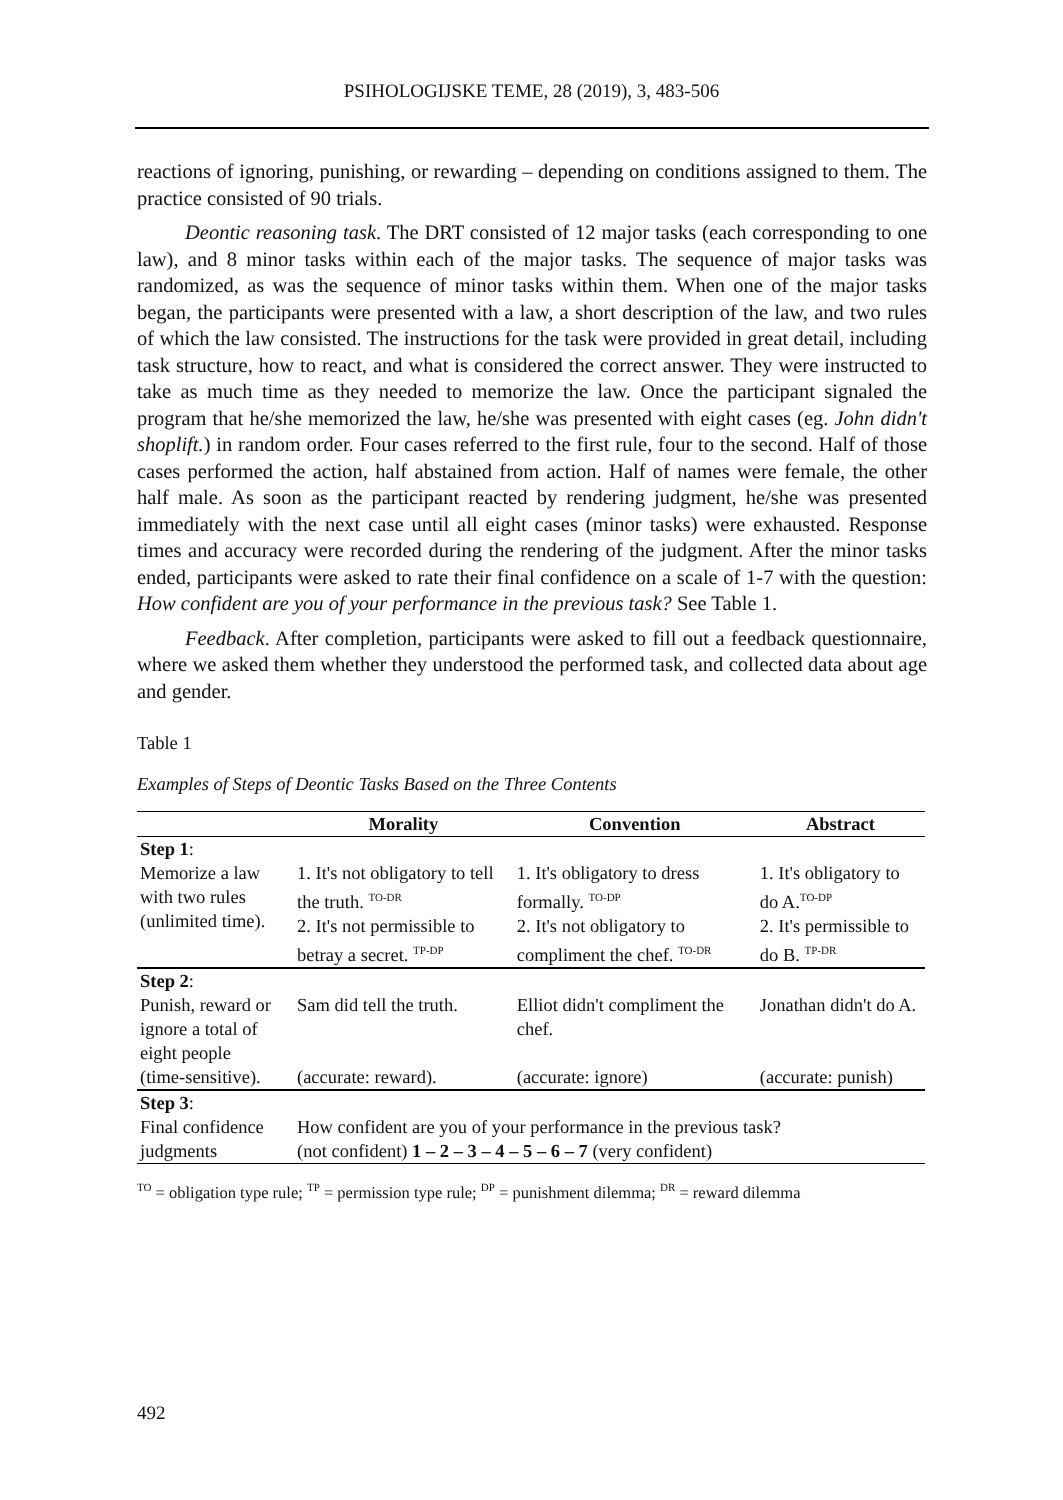PSIHOLOGIJSKE TEME, 28 (2019), 3, 483-506
reactions of ignoring, punishing, or rewarding – depending on conditions assigned to them. The practice consisted of 90 trials.
Deontic reasoning task. The DRT consisted of 12 major tasks (each corresponding to one law), and 8 minor tasks within each of the major tasks. The sequence of major tasks was randomized, as was the sequence of minor tasks within them. When one of the major tasks began, the participants were presented with a law, a short description of the law, and two rules of which the law consisted. The instructions for the task were provided in great detail, including task structure, how to react, and what is considered the correct answer. They were instructed to take as much time as they needed to memorize the law. Once the participant signaled the program that he/she memorized the law, he/she was presented with eight cases (eg. John didn't shoplift.) in random order. Four cases referred to the first rule, four to the second. Half of those cases performed the action, half abstained from action. Half of names were female, the other half male. As soon as the participant reacted by rendering judgment, he/she was presented immediately with the next case until all eight cases (minor tasks) were exhausted. Response times and accuracy were recorded during the rendering of the judgment. After the minor tasks ended, participants were asked to rate their final confidence on a scale of 1-7 with the question: How confident are you of your performance in the previous task? See Table 1.
Feedback. After completion, participants were asked to fill out a feedback questionnaire, where we asked them whether they understood the performed task, and collected data about age and gender.
Table 1
Examples of Steps of Deontic Tasks Based on the Three Contents
| | Morality | Convention | Abstract |
| --- | --- | --- | --- |
| Step 1 : | | | |
| Memorize a law with two rules (unlimited time). | 1. It's not obligatory to tell the truth. <sup>TO-DR</sup> 2. It's not permissible to betray a secret. <sup>TP-DP</sup> | 1. It's obligatory to dress formally. <sup>TO-DP</sup> 2. It's not obligatory to compliment the chef. <sup>TO-DR</sup> | 1. It's obligatory to do A.<sup>TO-DP</sup> 2. It's permissible to do B. <sup>TP-DR</sup> |
| Step 2 : | | | |
| Punish, reward or ignore a total of eight people | Sam did tell the truth. | Elliot didn't compliment the chef. | Jonathan didn't do A. |
| (time-sensitive). | (accurate: reward). | (accurate: ignore) | (accurate: punish) |
| Step 3 : | | | |
| Final confidence judgments | How confident are you of your performance in the previous task? (not confident) 1 – 2 – 3 – 4 – 5 – 6 – 7 (very confident) | | |
<sup>TO</sup> = obligation type rule; <sup>TP</sup> = permission type rule; <sup>DP</sup> = punishment dilemma; <sup>DR</sup> = reward dilemma
492